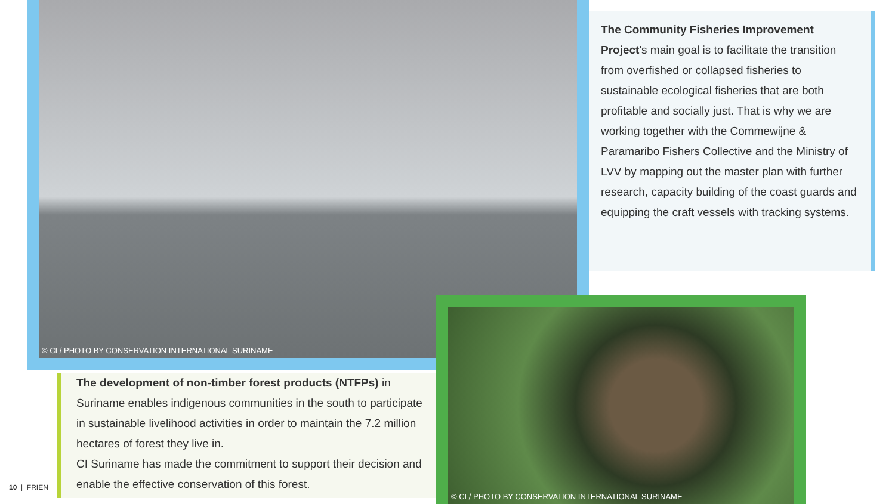© CI / PHOTO BY CONSERVATION INTERNATIONAL SURINAME
The Community Fisheries Improvement Project's main goal is to facilitate the transition from overfished or collapsed fisheries to sustainable ecological fisheries that are both profitable and socially just. That is why we are working together with the Commewijne & Paramaribo Fishers Collective and the Ministry of LVV by mapping out the master plan with further research, capacity building of the coast guards and equipping the craft vessels with tracking systems.
The development of non-timber forest products (NTFPs) in Suriname enables indigenous communities in the south to participate in sustainable livelihood activities in order to maintain the 7.2 million hectares of forest they live in.
CI Suriname has made the commitment to support their decision and enable the effective conservation of this forest.
© CI / PHOTO BY CONSERVATION INTERNATIONAL SURINAME
10 | FRIEN